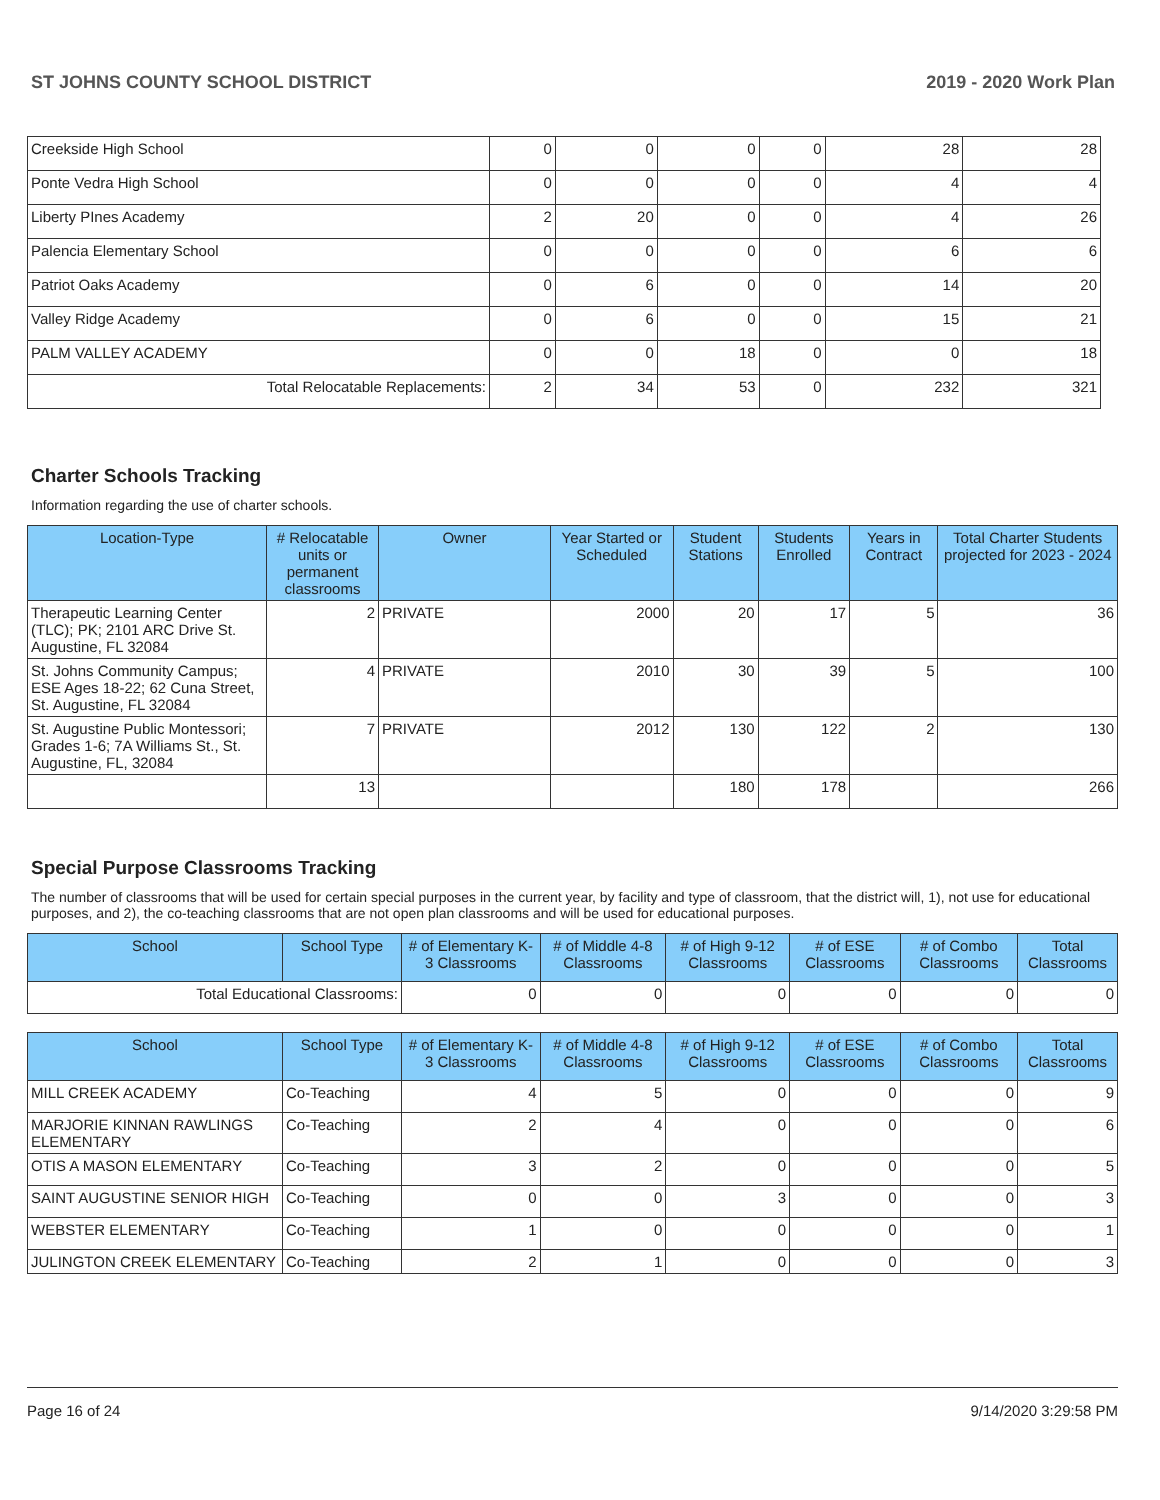ST JOHNS COUNTY SCHOOL DISTRICT 2019 - 2020 Work Plan
| Creekside High School | 0 | 0 | 0 | 0 | 28 | 28 |
| Ponte Vedra High School | 0 | 0 | 0 | 0 | 4 | 4 |
| Liberty PInes Academy | 2 | 20 | 0 | 0 | 4 | 26 |
| Palencia Elementary School | 0 | 0 | 0 | 0 | 6 | 6 |
| Patriot Oaks Academy | 0 | 6 | 0 | 0 | 14 | 20 |
| Valley Ridge Academy | 0 | 6 | 0 | 0 | 15 | 21 |
| PALM VALLEY ACADEMY | 0 | 0 | 18 | 0 | 0 | 18 |
| Total Relocatable Replacements: | 2 | 34 | 53 | 0 | 232 | 321 |
Charter Schools Tracking
Information regarding the use of charter schools.
| Location-Type | # Relocatable units or permanent classrooms | Owner | Year Started or Scheduled | Student Stations | Students Enrolled | Years in Contract | Total Charter Students projected for 2023 - 2024 |
| --- | --- | --- | --- | --- | --- | --- | --- |
| Therapeutic Learning Center (TLC); PK; 2101 ARC Drive St. Augustine, FL 32084 | 2 | PRIVATE | 2000 | 20 | 17 | 5 | 36 |
| St. Johns Community Campus; ESE Ages 18-22; 62 Cuna Street, St. Augustine, FL 32084 | 4 | PRIVATE | 2010 | 30 | 39 | 5 | 100 |
| St. Augustine Public Montessori; Grades 1-6; 7A Williams St., St. Augustine, FL, 32084 | 7 | PRIVATE | 2012 | 130 | 122 | 2 | 130 |
| | 13 | | | 180 | 178 | | 266 |
Special Purpose Classrooms Tracking
The number of classrooms that will be used for certain special purposes in the current year, by facility and type of classroom, that the district will, 1), not use for educational purposes, and 2), the co-teaching classrooms that are not open plan classrooms and will be used for educational purposes.
| School | School Type | # of Elementary K-3 Classrooms | # of Middle 4-8 Classrooms | # of High 9-12 Classrooms | # of ESE Classrooms | # of Combo Classrooms | Total Classrooms |
| --- | --- | --- | --- | --- | --- | --- | --- |
| Total Educational Classrooms: | | 0 | 0 | 0 | 0 | 0 | 0 |
| School | School Type | # of Elementary K-3 Classrooms | # of Middle 4-8 Classrooms | # of High 9-12 Classrooms | # of ESE Classrooms | # of Combo Classrooms | Total Classrooms |
| --- | --- | --- | --- | --- | --- | --- | --- |
| MILL CREEK ACADEMY | Co-Teaching | 4 | 5 | 0 | 0 | 0 | 9 |
| MARJORIE KINNAN RAWLINGS ELEMENTARY | Co-Teaching | 2 | 4 | 0 | 0 | 0 | 6 |
| OTIS A MASON ELEMENTARY | Co-Teaching | 3 | 2 | 0 | 0 | 0 | 5 |
| SAINT AUGUSTINE SENIOR HIGH | Co-Teaching | 0 | 0 | 3 | 0 | 0 | 3 |
| WEBSTER ELEMENTARY | Co-Teaching | 1 | 0 | 0 | 0 | 0 | 1 |
| JULINGTON CREEK ELEMENTARY | Co-Teaching | 2 | 1 | 0 | 0 | 0 | 3 |
Page 16 of 24 9/14/2020 3:29:58 PM